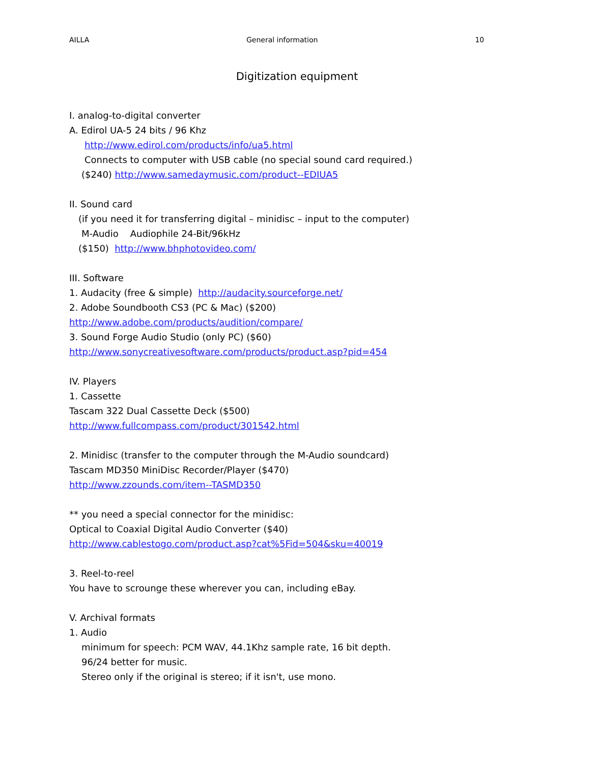AILLA General information 10
Digitization equipment
I. analog-to-digital converter
A. Edirol UA-5 24 bits / 96 Khz
http://www.edirol.com/products/info/ua5.html
Connects to computer with USB cable (no special sound card required.)
($240) http://www.samedaymusic.com/product--EDIUA5
II. Sound card
(if you need it for transferring digital – minidisc – input to the computer)
M-Audio Audiophile 24-Bit/96kHz
($150) http://www.bhphotovideo.com/
III. Software
1. Audacity (free & simple) http://audacity.sourceforge.net/
2. Adobe Soundbooth CS3 (PC & Mac) ($200)
http://www.adobe.com/products/audition/compare/
3. Sound Forge Audio Studio (only PC) ($60)
http://www.sonycreativesoftware.com/products/product.asp?pid=454
IV. Players
1. Cassette
Tascam 322 Dual Cassette Deck ($500)
http://www.fullcompass.com/product/301542.html
2. Minidisc (transfer to the computer through the M-Audio soundcard)
Tascam MD350 MiniDisc Recorder/Player ($470)
http://www.zzounds.com/item--TASMD350
** you need a special connector for the minidisc:
Optical to Coaxial Digital Audio Converter ($40)
http://www.cablestogo.com/product.asp?cat%5Fid=504&sku=40019
3. Reel-to-reel
You have to scrounge these wherever you can, including eBay.
V. Archival formats
1. Audio
minimum for speech: PCM WAV, 44.1Khz sample rate, 16 bit depth.
96/24 better for music.
Stereo only if the original is stereo; if it isn't, use mono.